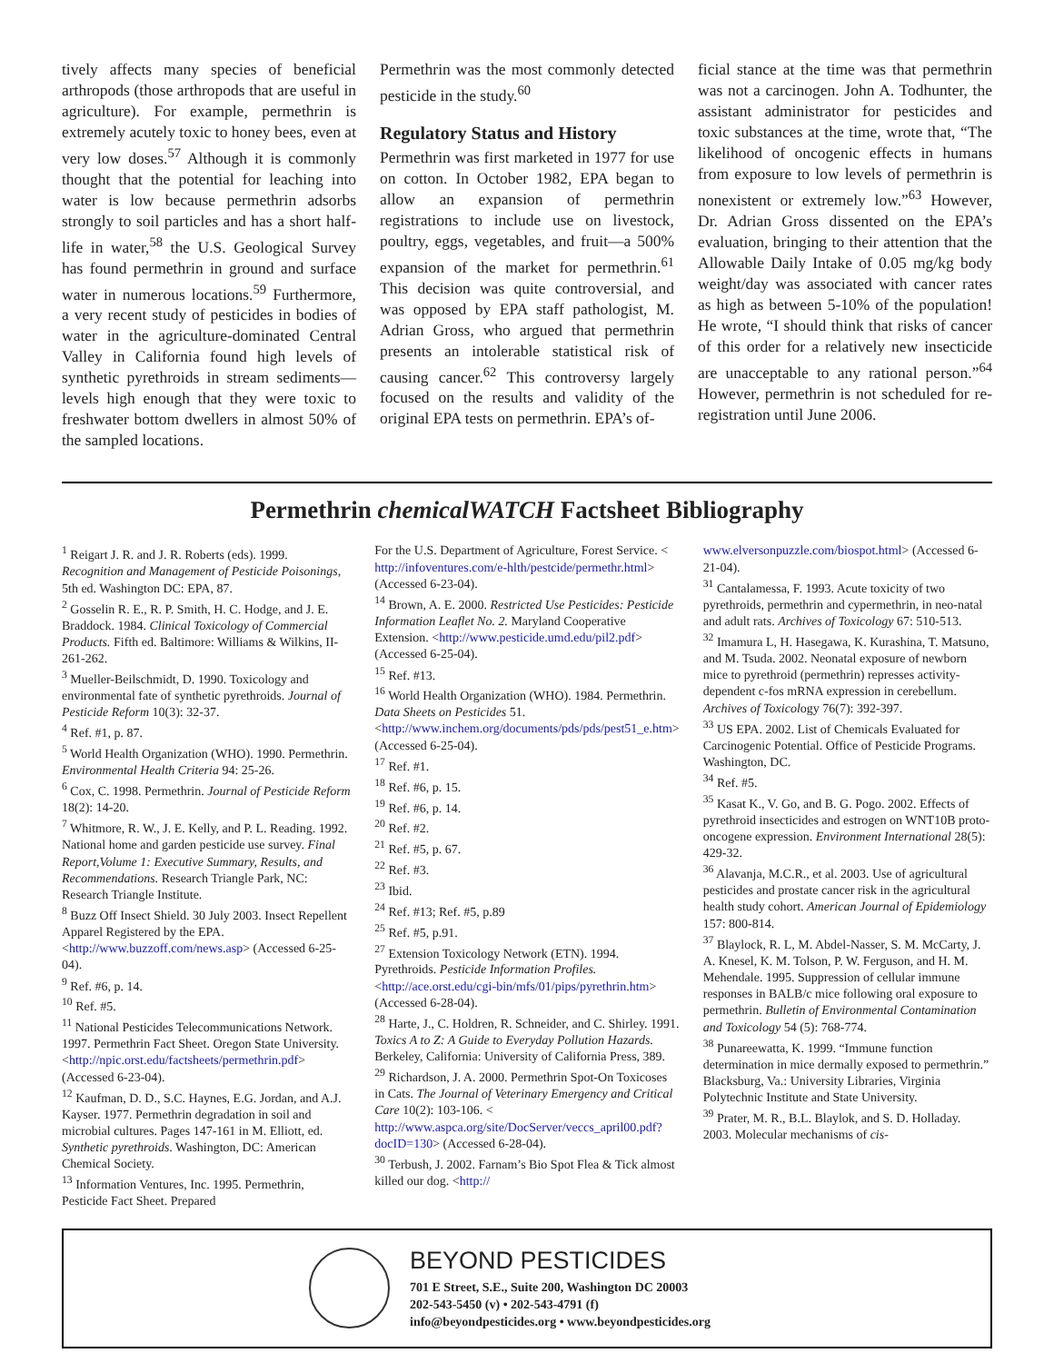tively affects many species of beneficial arthropods (those arthropods that are useful in agriculture). For example, permethrin is extremely acutely toxic to honey bees, even at very low doses.<sup>57</sup> Although it is commonly thought that the potential for leaching into water is low because permethrin adsorbs strongly to soil particles and has a short half-life in water,<sup>58</sup> the U.S. Geological Survey has found permethrin in ground and surface water in numerous locations.<sup>59</sup> Furthermore, a very recent study of pesticides in bodies of water in the agriculture-dominated Central Valley in California found high levels of synthetic pyrethroids in stream sediments—levels high enough that they were toxic to freshwater bottom dwellers in almost 50% of the sampled locations.
Permethrin was the most commonly detected pesticide in the study.<sup>60</sup>
Regulatory Status and History
Permethrin was first marketed in 1977 for use on cotton. In October 1982, EPA began to allow an expansion of permethrin registrations to include use on livestock, poultry, eggs, vegetables, and fruit—a 500% expansion of the market for permethrin.<sup>61</sup> This decision was quite controversial, and was opposed by EPA staff pathologist, M. Adrian Gross, who argued that permethrin presents an intolerable statistical risk of causing cancer.<sup>62</sup> This controversy largely focused on the results and validity of the original EPA tests on permethrin. EPA’s of-
ficial stance at the time was that permethrin was not a carcinogen. John A. Todhunter, the assistant administrator for pesticides and toxic substances at the time, wrote that, “The likelihood of oncogenic effects in humans from exposure to low levels of permethrin is nonexistent or extremely low.”<sup>63</sup> However, Dr. Adrian Gross dissented on the EPA’s evaluation, bringing to their attention that the Allowable Daily Intake of 0.05 mg/kg body weight/day was associated with cancer rates as high as between 5-10% of the population! He wrote, “I should think that risks of cancer of this order for a relatively new insecticide are unacceptable to any rational person.”<sup>64</sup> However, permethrin is not scheduled for re-registration until June 2006.
Permethrin chemicalWATCH Factsheet Bibliography
<sup>1</sup> Reigart J. R. and J. R. Roberts (eds). 1999. Recognition and Management of Pesticide Poisonings, 5th ed. Washington DC: EPA, 87.
<sup>2</sup> Gosselin R. E., R. P. Smith, H. C. Hodge, and J. E. Braddock. 1984. Clinical Toxicology of Commercial Products. Fifth ed. Baltimore: Williams & Wilkins, II-261-262.
<sup>3</sup> Mueller-Beilschmidt, D. 1990. Toxicology and environmental fate of synthetic pyrethroids. Journal of Pesticide Reform 10(3): 32-37.
<sup>4</sup> Ref. #1, p. 87.
<sup>5</sup> World Health Organization (WHO). 1990. Permethrin. Environmental Health Criteria 94: 25-26.
<sup>6</sup> Cox, C. 1998. Permethrin. Journal of Pesticide Reform 18(2): 14-20.
<sup>7</sup> Whitmore, R. W., J. E. Kelly, and P. L. Reading. 1992. National home and garden pesticide use survey. Final Report,Volume 1: Executive Summary, Results, and Recommendations. Research Triangle Park, NC: Research Triangle Institute.
<sup>8</sup> Buzz Off Insect Shield. 30 July 2003. Insect Repellent Apparel Registered by the EPA. <http://www.buzzoff.com/news.asp> (Accessed 6-25-04).
<sup>9</sup> Ref. #6, p. 14.
<sup>10</sup> Ref. #5.
<sup>11</sup> National Pesticides Telecommunications Network. 1997. Permethrin Fact Sheet. Oregon State University. <http://npic.orst.edu/factsheets/permethrin.pdf> (Accessed 6-23-04).
<sup>12</sup> Kaufman, D. D., S.C. Haynes, E.G. Jordan, and A.J. Kayser. 1977. Permethrin degradation in soil and microbial cultures. Pages 147-161 in M. Elliott, ed. Synthetic pyrethroids. Washington, DC: American Chemical Society.
<sup>13</sup> Information Ventures, Inc. 1995. Permethrin, Pesticide Fact Sheet. Prepared
For the U.S. Department of Agriculture, Forest Service. < http://infoventures.com/e-hlth/pestcide/permethr.html> (Accessed 6-23-04).
<sup>14</sup> Brown, A. E. 2000. Restricted Use Pesticides: Pesticide Information Leaflet No. 2. Maryland Cooperative Extension. <http://www.pesticide.umd.edu/pil2.pdf> (Accessed 6-25-04).
<sup>15</sup> Ref. #13.
<sup>16</sup> World Health Organization (WHO). 1984. Permethrin. Data Sheets on Pesticides 51. <http://www.inchem.org/documents/pds/pds/pest51_e.htm> (Accessed 6-25-04).
<sup>17</sup> Ref. #1.
<sup>18</sup> Ref. #6, p. 15.
<sup>19</sup> Ref. #6, p. 14.
<sup>20</sup> Ref. #2.
<sup>21</sup> Ref. #5, p. 67.
<sup>22</sup> Ref. #3.
<sup>23</sup> Ibid.
<sup>24</sup> Ref. #13; Ref. #5, p.89
<sup>25</sup> Ref. #5, p.91.
<sup>27</sup> Extension Toxicology Network (ETN). 1994. Pyrethroids. Pesticide Information Profiles. <http://ace.orst.edu/cgi-bin/mfs/01/pips/pyrethrin.htm> (Accessed 6-28-04).
<sup>28</sup> Harte, J., C. Holdren, R. Schneider, and C. Shirley. 1991. Toxics A to Z: A Guide to Everyday Pollution Hazards. Berkeley, California: University of California Press, 389.
<sup>29</sup> Richardson, J. A. 2000. Permethrin Spot-On Toxicoses in Cats. The Journal of Veterinary Emergency and Critical Care 10(2): 103-106. < http://www.aspca.org/site/DocServer/veccs_april00.pdf?docID=130> (Accessed 6-28-04).
<sup>30</sup> Terbush, J. 2002. Farnam’s Bio Spot Flea & Tick almost killed our dog. <http://
www.elversonpuzzle.com/biospot.html> (Accessed 6-21-04).
<sup>31</sup> Cantalamessa, F. 1993. Acute toxicity of two pyrethroids, permethrin and cypermethrin, in neo-natal and adult rats. Archives of Toxicology 67: 510-513.
<sup>32</sup> Imamura L, H. Hasegawa, K. Kurashina, T. Matsuno, and M. Tsuda. 2002. Neonatal exposure of newborn mice to pyrethroid (permethrin) represses activity-dependent c-fos mRNA expression in cerebellum. Archives of Toxicology 76(7): 392-397.
<sup>33</sup> US EPA. 2002. List of Chemicals Evaluated for Carcinogenic Potential. Office of Pesticide Programs. Washington, DC.
<sup>34</sup> Ref. #5.
<sup>35</sup> Kasat K., V. Go, and B. G. Pogo. 2002. Effects of pyrethroid insecticides and estrogen on WNT10B proto-oncogene expression. Environment International 28(5): 429-32.
<sup>36</sup> Alavanja, M.C.R., et al. 2003. Use of agricultural pesticides and prostate cancer risk in the agricultural health study cohort. American Journal of Epidemiology 157: 800-814.
<sup>37</sup> Blaylock, R. L, M. Abdel-Nasser, S. M. McCarty, J. A. Knesel, K. M. Tolson, P. W. Ferguson, and H. M. Mehendale. 1995. Suppression of cellular immune responses in BALB/c mice following oral exposure to permethrin. Bulletin of Environmental Contamination and Toxicology 54 (5): 768-774.
<sup>38</sup> Punareewatta, K. 1999. “Immune function determination in mice dermally exposed to permethrin.” Blacksburg, Va.: University Libraries, Virginia Polytechnic Institute and State University.
<sup>39</sup> Prater, M. R., B.L. Blaylok, and S. D. Holladay. 2003. Molecular mechanisms of cis-
BEYOND PESTICIDES
701 E Street, S.E., Suite 200, Washington DC 20003
202-543-5450 (v) • 202-543-4791 (f)
info@beyondpesticides.org • www.beyondpesticides.org